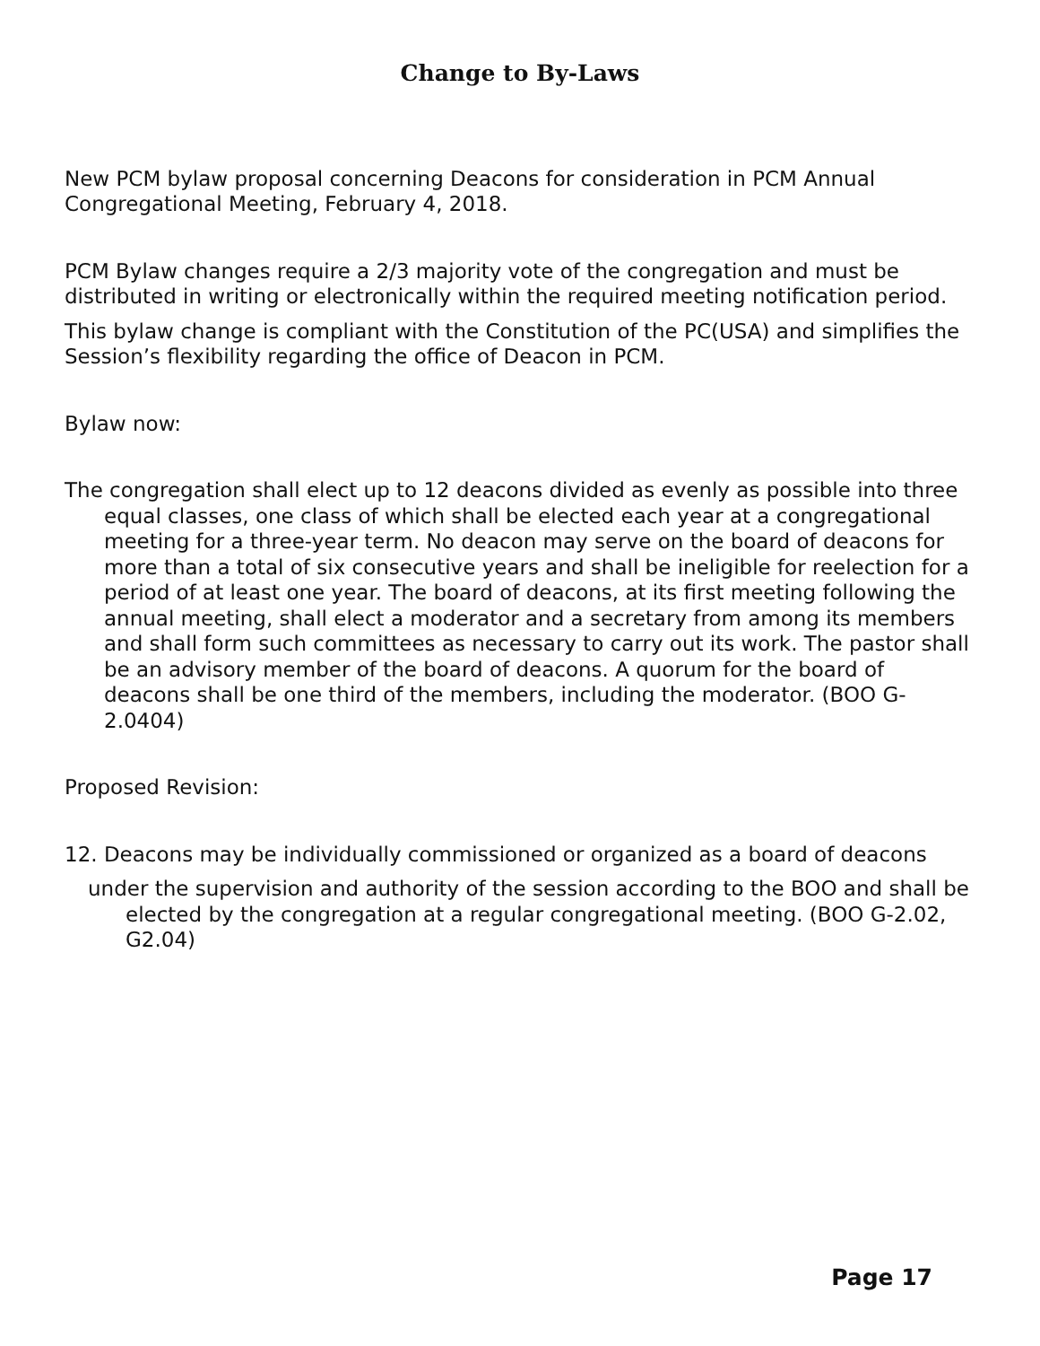Change to By-Laws
New PCM bylaw proposal concerning Deacons for consideration in PCM Annual Congregational Meeting, February 4, 2018.
PCM Bylaw changes require a 2/3 majority vote of the congregation and must be distributed in writing or electronically within the required meeting notification period.
This bylaw change is compliant with the Constitution of the PC(USA) and simplifies the Session’s flexibility regarding the office of Deacon in PCM.
Bylaw now:
The congregation shall elect up to 12 deacons divided as evenly as possible into three equal classes, one class of which shall be elected each year at a congregational meeting for a three-year term. No deacon may serve on the board of deacons for more than a total of six consecutive years and shall be ineligible for reelection for a period of at least one year. The board of deacons, at its first meeting following the annual meeting, shall elect a moderator and a secretary from among its members and shall form such committees as necessary to carry out its work. The pastor shall be an advisory member of the board of deacons. A quorum for the board of deacons shall be one third of the members, including the moderator. (BOO G-2.0404)
Proposed Revision:
12. Deacons may be individually commissioned or organized as a board of deacons
under the supervision and authority of the session according to the BOO and shall be elected by the congregation at a regular congregational meeting. (BOO G-2.02, G2.04)
Page 17